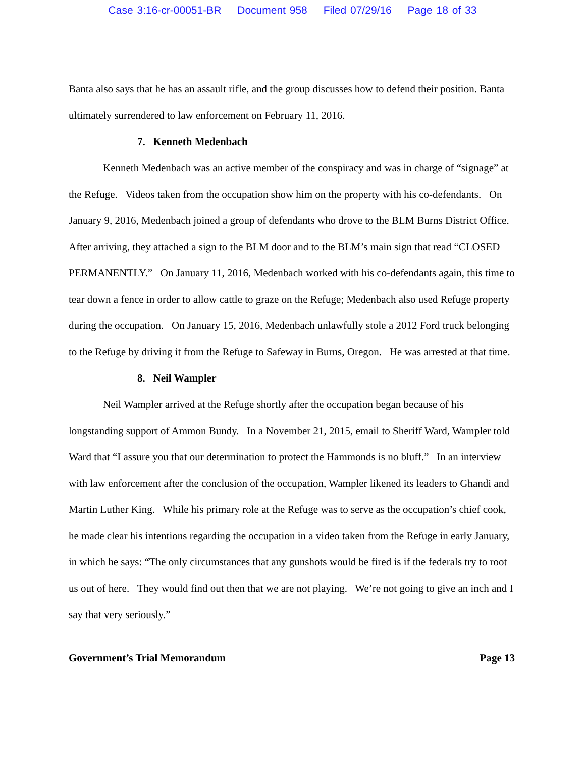Case 3:16-cr-00051-BR Document 958 Filed 07/29/16 Page 18 of 33
Banta also says that he has an assault rifle, and the group discusses how to defend their position. Banta ultimately surrendered to law enforcement on February 11, 2016.
7. Kenneth Medenbach
Kenneth Medenbach was an active member of the conspiracy and was in charge of “signage” at the Refuge. Videos taken from the occupation show him on the property with his co-defendants. On January 9, 2016, Medenbach joined a group of defendants who drove to the BLM Burns District Office. After arriving, they attached a sign to the BLM door and to the BLM’s main sign that read “CLOSED PERMANENTLY.” On January 11, 2016, Medenbach worked with his co-defendants again, this time to tear down a fence in order to allow cattle to graze on the Refuge; Medenbach also used Refuge property during the occupation. On January 15, 2016, Medenbach unlawfully stole a 2012 Ford truck belonging to the Refuge by driving it from the Refuge to Safeway in Burns, Oregon. He was arrested at that time.
8. Neil Wampler
Neil Wampler arrived at the Refuge shortly after the occupation began because of his longstanding support of Ammon Bundy. In a November 21, 2015, email to Sheriff Ward, Wampler told Ward that “I assure you that our determination to protect the Hammonds is no bluff.” In an interview with law enforcement after the conclusion of the occupation, Wampler likened its leaders to Ghandi and Martin Luther King. While his primary role at the Refuge was to serve as the occupation’s chief cook, he made clear his intentions regarding the occupation in a video taken from the Refuge in early January, in which he says: “The only circumstances that any gunshots would be fired is if the federals try to root us out of here. They would find out then that we are not playing. We’re not going to give an inch and I say that very seriously.”
Government’s Trial Memorandum Page 13